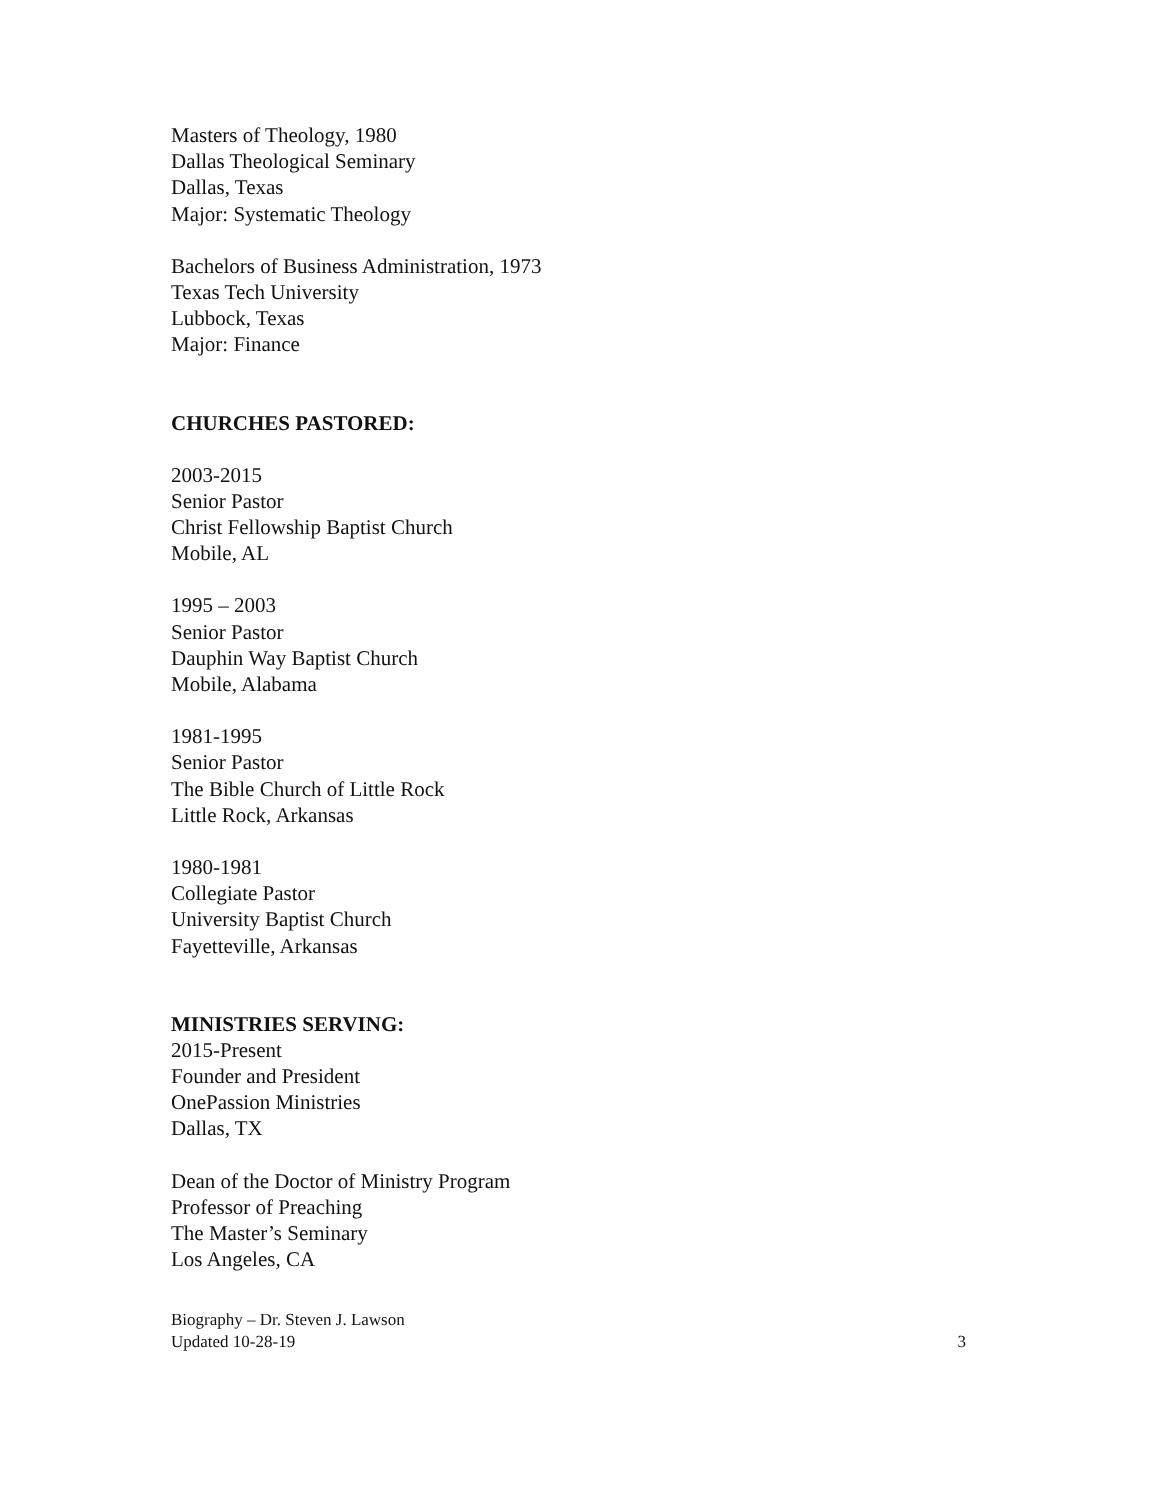Masters of Theology, 1980
Dallas Theological Seminary
Dallas, Texas
Major: Systematic Theology
Bachelors of Business Administration, 1973
Texas Tech University
Lubbock, Texas
Major: Finance
CHURCHES PASTORED:
2003-2015
Senior Pastor
Christ Fellowship Baptist Church
Mobile, AL
1995 – 2003
Senior Pastor
Dauphin Way Baptist Church
Mobile, Alabama
1981-1995
Senior Pastor
The Bible Church of Little Rock
Little Rock, Arkansas
1980-1981
Collegiate Pastor
University Baptist Church
Fayetteville, Arkansas
MINISTRIES SERVING:
2015-Present
Founder and President
OnePassion Ministries
Dallas, TX
Dean of the Doctor of Ministry Program
Professor of Preaching
The Master’s Seminary
Los Angeles, CA
Biography – Dr. Steven J. Lawson
Updated 10-28-19
3